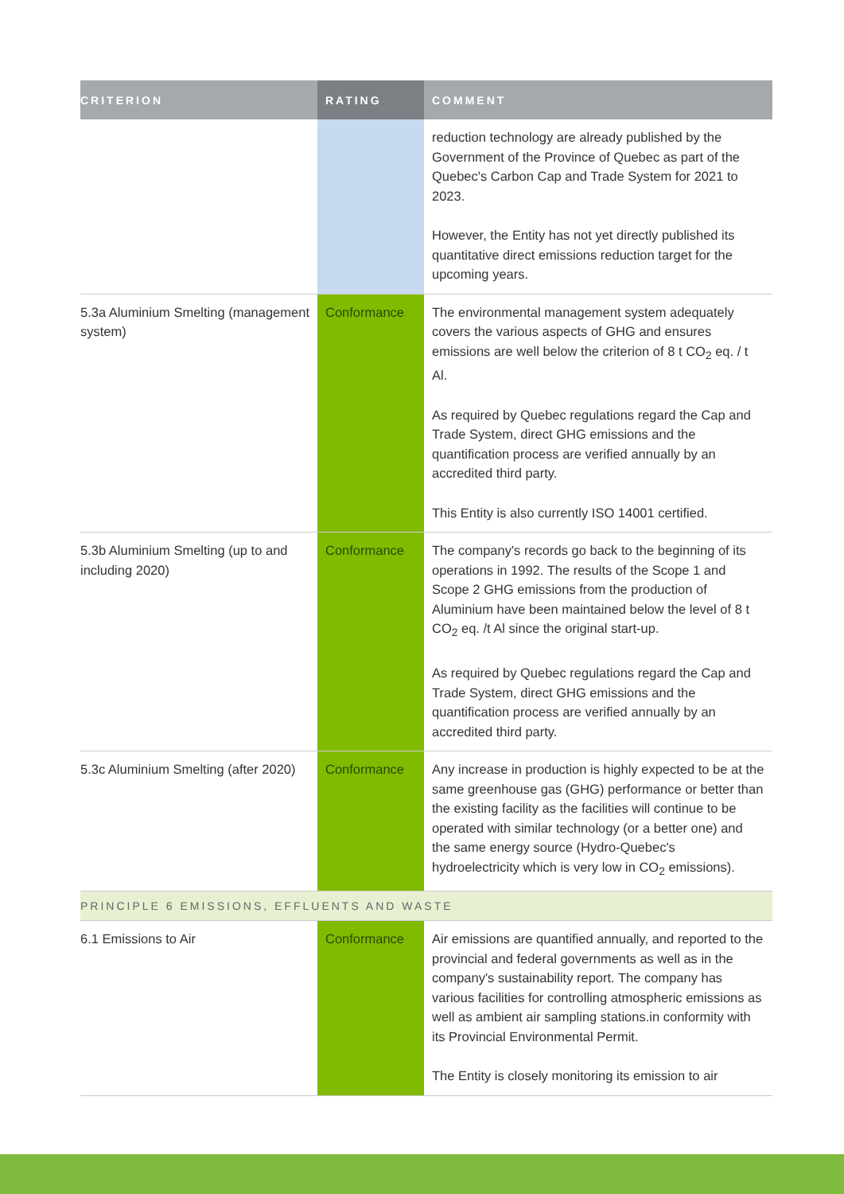| CRITERION | RATING | COMMENT |
| --- | --- | --- |
| | | reduction technology are already published by the Government of the Province of Quebec as part of the Quebec's Carbon Cap and Trade System for 2021 to 2023. However, the Entity has not yet directly published its quantitative direct emissions reduction target for the upcoming years. |
| 5.3a Aluminium Smelting (management system) | Conformance | The environmental management system adequately covers the various aspects of GHG and ensures emissions are well below the criterion of 8 t CO<sub>2</sub> eq. / t Al. As required by Quebec regulations regard the Cap and Trade System, direct GHG emissions and the quantification process are verified annually by an accredited third party. This Entity is also currently ISO 14001 certified. |
| 5.3b Aluminium Smelting (up to and including 2020) | Conformance | The company's records go back to the beginning of its operations in 1992. The results of the Scope 1 and Scope 2 GHG emissions from the production of Aluminium have been maintained below the level of 8 t CO<sub>2</sub> eq. /t Al since the original start-up. As required by Quebec regulations regard the Cap and Trade System, direct GHG emissions and the quantification process are verified annually by an accredited third party. |
| 5.3c Aluminium Smelting (after 2020) | Conformance | Any increase in production is highly expected to be at the same greenhouse gas (GHG) performance or better than the existing facility as the facilities will continue to be operated with similar technology (or a better one) and the same energy source (Hydro-Quebec's hydroelectricity which is very low in CO<sub>2</sub> emissions). |
| PRINCIPLE 6 EMISSIONS, EFFLUENTS AND WASTE | | |
| 6.1 Emissions to Air | Conformance | Air emissions are quantified annually, and reported to the provincial and federal governments as well as in the company's sustainability report. The company has various facilities for controlling atmospheric emissions as well as ambient air sampling stations.in conformity with its Provincial Environmental Permit. The Entity is closely monitoring its emission to air |